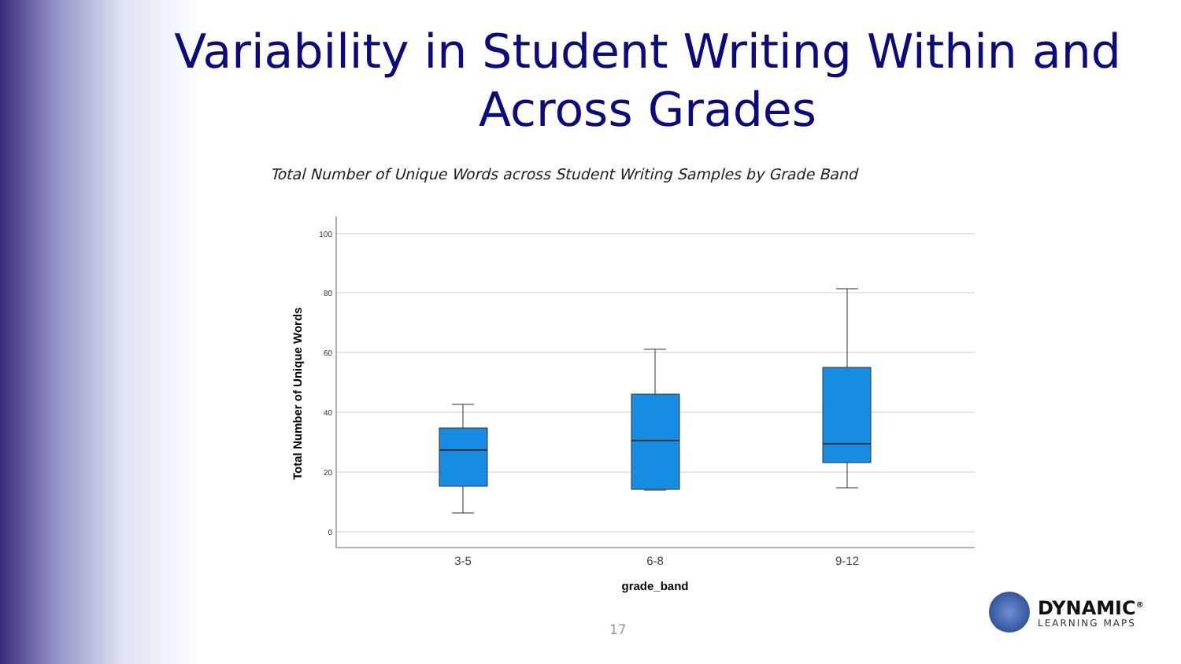Variability in Student Writing Within and Across Grades
Total Number of Unique Words across Student Writing Samples by Grade Band
100
80
60
40
20
0
Total Number of Unique Words
3-5
6-8
9-12
grade_band
17
DYNAMIC<sup>®</sup>
LEARNING MAPS